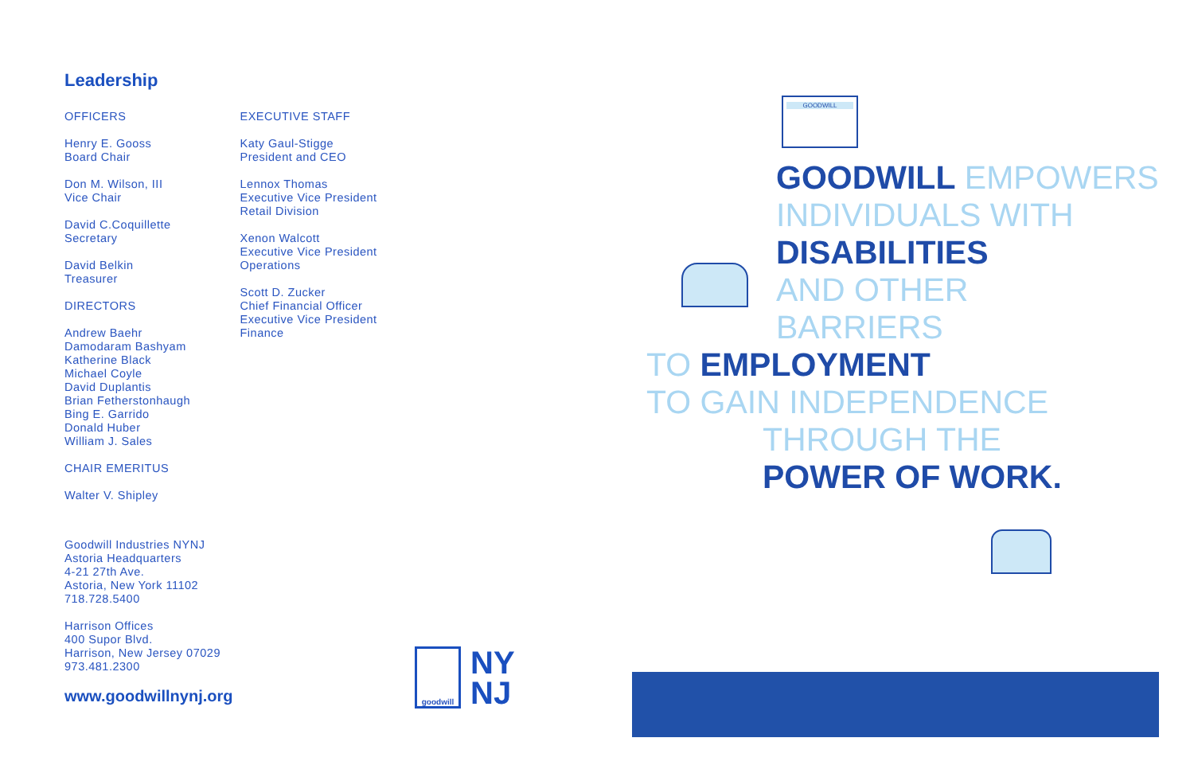Leadership
OFFICERS
Henry E. Gooss
Board Chair
Don M. Wilson, III
Vice Chair
David C.Coquillette
Secretary
David Belkin
Treasurer
DIRECTORS
Andrew Baehr
Damodaram Bashyam
Katherine Black
Michael Coyle
David Duplantis
Brian Fetherstonhaugh
Bing E. Garrido
Donald Huber
William J. Sales
CHAIR EMERITUS
Walter V. Shipley
EXECUTIVE STAFF
Katy Gaul-Stigge
President and CEO
Lennox Thomas
Executive Vice President
Retail Division
Xenon Walcott
Executive Vice President
Operations
Scott D. Zucker
Chief Financial Officer
Executive Vice President
Finance
Goodwill Industries NYNJ
Astoria Headquarters
4-21 27th Ave.
Astoria, New York 11102
718.728.5400
Harrison Offices
400 Supor Blvd.
Harrison, New Jersey 07029
973.481.2300
www.goodwillnynj.org
goodwill
NY
NJ
GOODWILL
GOODWILL EMPOWERS
INDIVIDUALS WITH
DISABILITIES
AND OTHER
BARRIERS
TO EMPLOYMENT
TO GAIN INDEPENDENCE
THROUGH THE
POWER OF WORK.